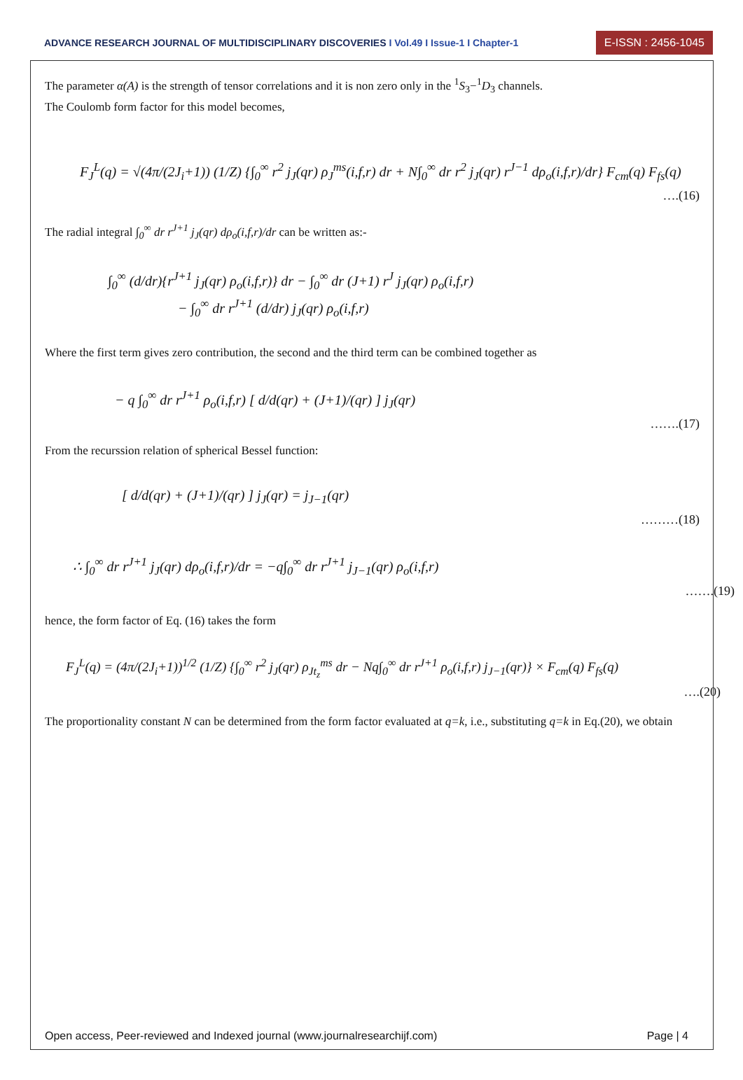ADVANCE RESEARCH JOURNAL OF MULTIDISCIPLINARY DISCOVERIES I Vol.49 I Issue-1 I Chapter-1
E-ISSN : 2456-1045
The parameter α(A) is the strength of tensor correlations and it is non zero only in the <sup>1</sup>S<sub>3</sub>−<sup>1</sup>D<sub>3</sub> channels.
The Coulomb form factor for this model becomes,
F<sub>J</sub><sup>L</sup>(q) = √(4π/(2J<sub>i</sub>+1)) (1/Z) {∫<sub>0</sub><sup>∞</sup> r<sup>2</sup> j<sub>J</sub>(qr) ρ<sub>J</sub><sup>ms</sup>(i,f,r) dr + N∫<sub>0</sub><sup>∞</sup> dr r<sup>2</sup> j<sub>J</sub>(qr) r<sup>J−1</sup> dρ<sub>o</sub>(i,f,r)/dr} F<sub>cm</sub>(q) F<sub>fs</sub>(q)
….(16)
The radial integral ∫<sub>0</sub><sup>∞</sup> dr r<sup>J+1</sup> j<sub>J</sub>(qr) dρ<sub>o</sub>(i,f,r)/dr can be written as:-
∫<sub>0</sub><sup>∞</sup> (d/dr){r<sup>J+1</sup> j<sub>J</sub>(qr) ρ<sub>o</sub>(i,f,r)} dr − ∫<sub>0</sub><sup>∞</sup> dr (J+1) r<sup>J</sup> j<sub>J</sub>(qr) ρ<sub>o</sub>(i,f,r)
− ∫<sub>0</sub><sup>∞</sup> dr r<sup>J+1</sup> (d/dr) j<sub>J</sub>(qr) ρ<sub>o</sub>(i,f,r)
Where the first term gives zero contribution, the second and the third term can be combined together as
− q ∫<sub>0</sub><sup>∞</sup> dr r<sup>J+1</sup> ρ<sub>o</sub>(i,f,r) [ d/d(qr) + (J+1)/(qr) ] j<sub>J</sub>(qr)
…….(17)
From the recurssion relation of spherical Bessel function:
[ d/d(qr) + (J+1)/(qr) ] j<sub>J</sub>(qr) = j<sub>J−1</sub>(qr)
………(18)
∴ ∫<sub>0</sub><sup>∞</sup> dr r<sup>J+1</sup> j<sub>J</sub>(qr) dρ<sub>o</sub>(i,f,r)/dr = −q∫<sub>0</sub><sup>∞</sup> dr r<sup>J+1</sup> j<sub>J−1</sub>(qr) ρ<sub>o</sub>(i,f,r)
…….(19)
hence, the form factor of Eq. (16) takes the form
F<sub>J</sub><sup>L</sup>(q) = (4π/(2J<sub>i</sub>+1))<sup>1/2</sup> (1/Z) {∫<sub>0</sub><sup>∞</sup> r<sup>2</sup> j<sub>J</sub>(qr) ρ<sub>Jt<sub>z</sub></sub><sup>ms</sup> dr − Nq∫<sub>0</sub><sup>∞</sup> dr r<sup>J+1</sup> ρ<sub>o</sub>(i,f,r) j<sub>J−1</sub>(qr)} × F<sub>cm</sub>(q) F<sub>fs</sub>(q)
….(20)
The proportionality constant N can be determined from the form factor evaluated at q=k, i.e., substituting q=k in Eq.(20), we obtain
Open access, Peer-reviewed and Indexed journal (www.journalresearchijf.com) Page | 4